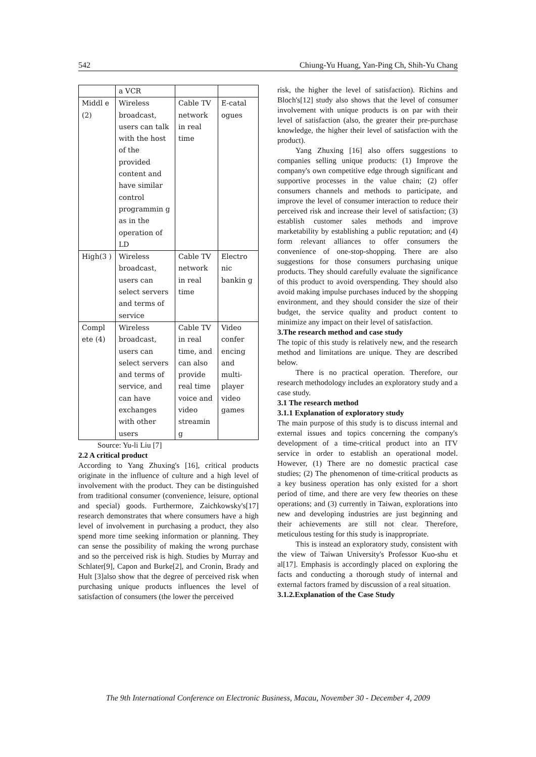542 Chiung-Yu Huang, Yan-Ping Ch, Shih-Yu Chang
| | a VCR | | |
| Middl e (2) | Wireless broadcast, users can talk with the host of the provided content and have similar control programmin g as in the operation of LD | Cable TV network in real time | E-catal ogues |
| High(3 ) | Wireless broadcast, users can select servers and terms of service | Cable TV network in real time | Electro nic bankin g |
| Compl ete (4) | Wireless broadcast, users can select servers and terms of service, and can have exchanges with other users | Cable TV in real time, and can also provide real time voice and video streamin g | Video confer encing and multi-player video games |
Source: Yu-li Liu [7]
2.2 A critical product
According to Yang Zhuxing's [16], critical products originate in the influence of culture and a high level of involvement with the product. They can be distinguished from traditional consumer (convenience, leisure, optional and special) goods. Furthermore, Zaichkowsky's[17] research demonstrates that where consumers have a high level of involvement in purchasing a product, they also spend more time seeking information or planning. They can sense the possibility of making the wrong purchase and so the perceived risk is high. Studies by Murray and Schlater[9], Capon and Burke[2], and Cronin, Brady and Hult [3]also show that the degree of perceived risk when purchasing unique products influences the level of satisfaction of consumers (the lower the perceived
risk, the higher the level of satisfaction). Richins and Bloch's[12] study also shows that the level of consumer involvement with unique products is on par with their level of satisfaction (also, the greater their pre-purchase knowledge, the higher their level of satisfaction with the product).
Yang Zhuxing [16] also offers suggestions to companies selling unique products: (1) Improve the company's own competitive edge through significant and supportive processes in the value chain; (2) offer consumers channels and methods to participate, and improve the level of consumer interaction to reduce their perceived risk and increase their level of satisfaction; (3) establish customer sales methods and improve marketability by establishing a public reputation; and (4) form relevant alliances to offer consumers the convenience of one-stop-shopping. There are also suggestions for those consumers purchasing unique products. They should carefully evaluate the significance of this product to avoid overspending. They should also avoid making impulse purchases induced by the shopping environment, and they should consider the size of their budget, the service quality and product content to minimize any impact on their level of satisfaction.
3.The research method and case study
The topic of this study is relatively new, and the research method and limitations are unique. They are described below.
There is no practical operation. Therefore, our research methodology includes an exploratory study and a case study.
3.1 The research method
3.1.1 Explanation of exploratory study
The main purpose of this study is to discuss internal and external issues and topics concerning the company's development of a time-critical product into an ITV service in order to establish an operational model. However, (1) There are no domestic practical case studies; (2) The phenomenon of time-critical products as a key business operation has only existed for a short period of time, and there are very few theories on these operations; and (3) currently in Taiwan, explorations into new and developing industries are just beginning and their achievements are still not clear. Therefore, meticulous testing for this study is inappropriate.
This is instead an exploratory study, consistent with the view of Taiwan University's Professor Kuo-shu et al[17]. Emphasis is accordingly placed on exploring the facts and conducting a thorough study of internal and external factors framed by discussion of a real situation.
3.1.2.Explanation of the Case Study
The 9th International Conference on Electronic Business, Macau, November 30 - December 4, 2009